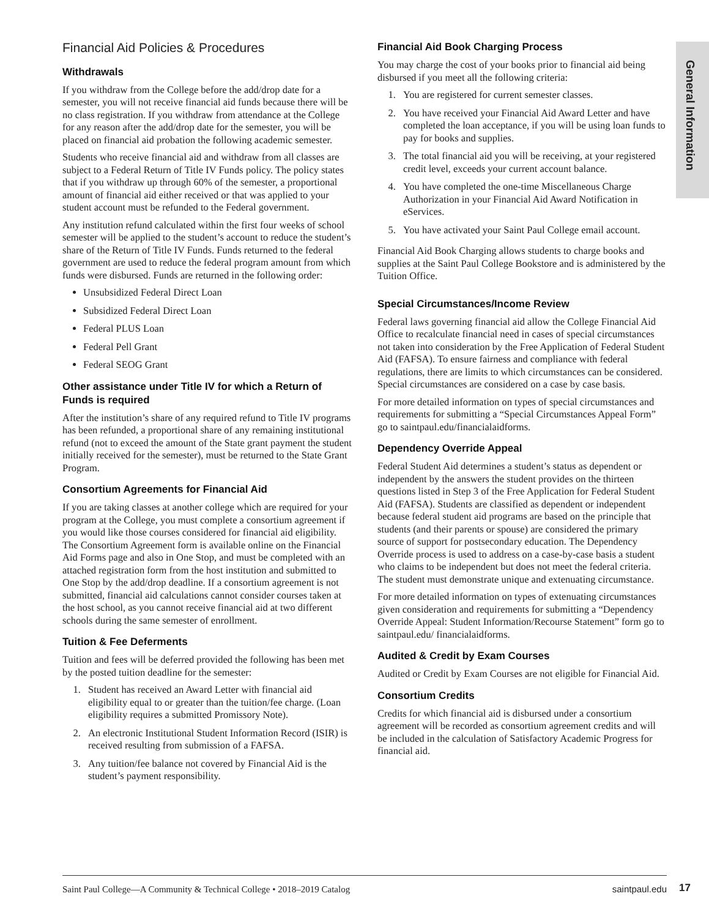General Information
Financial Aid Policies & Procedures
Withdrawals
If you withdraw from the College before the add/drop date for a semester, you will not receive financial aid funds because there will be no class registration. If you withdraw from attendance at the College for any reason after the add/drop date for the semester, you will be placed on financial aid probation the following academic semester.
Students who receive financial aid and withdraw from all classes are subject to a Federal Return of Title IV Funds policy. The policy states that if you withdraw up through 60% of the semester, a proportional amount of financial aid either received or that was applied to your student account must be refunded to the Federal government.
Any institution refund calculated within the first four weeks of school semester will be applied to the student’s account to reduce the student’s share of the Return of Title IV Funds. Funds returned to the federal government are used to reduce the federal program amount from which funds were disbursed. Funds are returned in the following order:
Unsubsidized Federal Direct Loan
Subsidized Federal Direct Loan
Federal PLUS Loan
Federal Pell Grant
Federal SEOG Grant
Other assistance under Title IV for which a Return of Funds is required
After the institution’s share of any required refund to Title IV programs has been refunded, a proportional share of any remaining institutional refund (not to exceed the amount of the State grant payment the student initially received for the semester), must be returned to the State Grant Program.
Consortium Agreements for Financial Aid
If you are taking classes at another college which are required for your program at the College, you must complete a consortium agreement if you would like those courses considered for financial aid eligibility. The Consortium Agreement form is available online on the Financial Aid Forms page and also in One Stop, and must be completed with an attached registration form from the host institution and submitted to One Stop by the add/drop deadline. If a consortium agreement is not submitted, financial aid calculations cannot consider courses taken at the host school, as you cannot receive financial aid at two different schools during the same semester of enrollment.
Tuition & Fee Deferments
Tuition and fees will be deferred provided the following has been met by the posted tuition deadline for the semester:
1. Student has received an Award Letter with financial aid eligibility equal to or greater than the tuition/fee charge. (Loan eligibility requires a submitted Promissory Note).
2. An electronic Institutional Student Information Record (ISIR) is received resulting from submission of a FAFSA.
3. Any tuition/fee balance not covered by Financial Aid is the student’s payment responsibility.
Financial Aid Book Charging Process
You may charge the cost of your books prior to financial aid being disbursed if you meet all the following criteria:
1. You are registered for current semester classes.
2. You have received your Financial Aid Award Letter and have completed the loan acceptance, if you will be using loan funds to pay for books and supplies.
3. The total financial aid you will be receiving, at your registered credit level, exceeds your current account balance.
4. You have completed the one-time Miscellaneous Charge Authorization in your Financial Aid Award Notification in eServices.
5. You have activated your Saint Paul College email account.
Financial Aid Book Charging allows students to charge books and supplies at the Saint Paul College Bookstore and is administered by the Tuition Office.
Special Circumstances/Income Review
Federal laws governing financial aid allow the College Financial Aid Office to recalculate financial need in cases of special circumstances not taken into consideration by the Free Application of Federal Student Aid (FAFSA). To ensure fairness and compliance with federal regulations, there are limits to which circumstances can be considered. Special circumstances are considered on a case by case basis.
For more detailed information on types of special circumstances and requirements for submitting a “Special Circumstances Appeal Form” go to saintpaul.edu/financialaidforms.
Dependency Override Appeal
Federal Student Aid determines a student’s status as dependent or independent by the answers the student provides on the thirteen questions listed in Step 3 of the Free Application for Federal Student Aid (FAFSA). Students are classified as dependent or independent because federal student aid programs are based on the principle that students (and their parents or spouse) are considered the primary source of support for postsecondary education. The Dependency Override process is used to address on a case-by-case basis a student who claims to be independent but does not meet the federal criteria. The student must demonstrate unique and extenuating circumstance.
For more detailed information on types of extenuating circumstances given consideration and requirements for submitting a “Dependency Override Appeal: Student Information/Recourse Statement” form go to saintpaul.edu/ financialaidforms.
Audited & Credit by Exam Courses
Audited or Credit by Exam Courses are not eligible for Financial Aid.
Consortium Credits
Credits for which financial aid is disbursed under a consortium agreement will be recorded as consortium agreement credits and will be included in the calculation of Satisfactory Academic Progress for financial aid.
Saint Paul College—A Community & Technical College • 2018–2019 Catalog saintpaul.edu
17